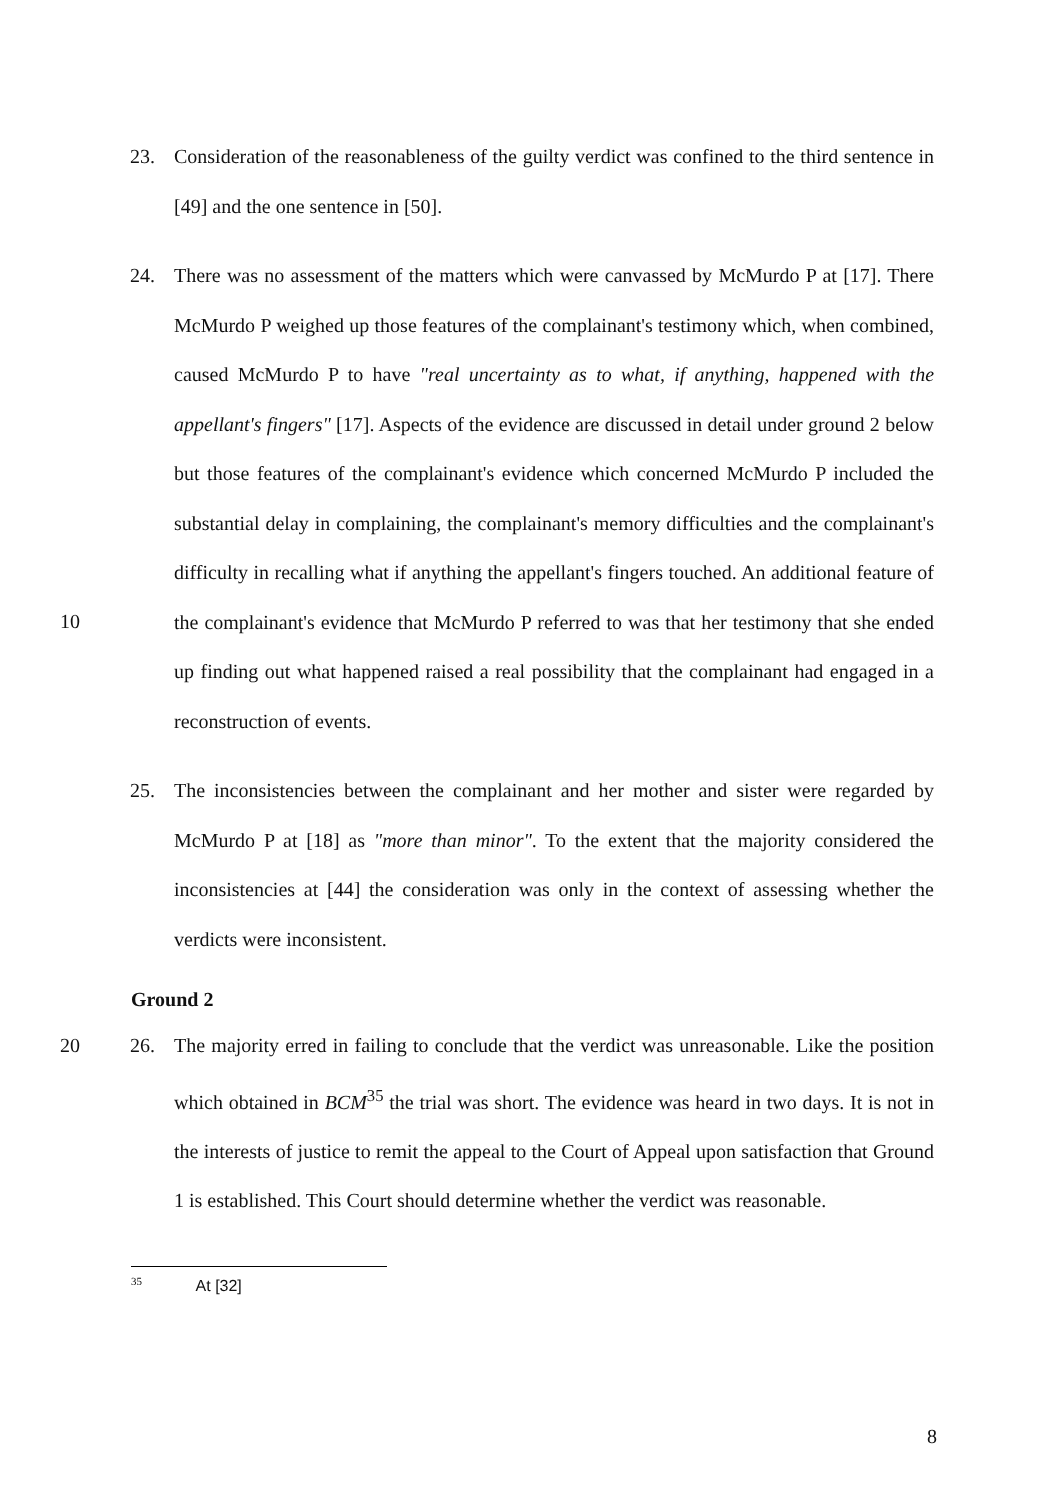23. Consideration of the reasonableness of the guilty verdict was confined to the third sentence in [49] and the one sentence in [50].
10
24. There was no assessment of the matters which were canvassed by McMurdo P at [17]. There McMurdo P weighed up those features of the complainant's testimony which, when combined, caused McMurdo P to have "real uncertainty as to what, if anything, happened with the appellant's fingers" [17]. Aspects of the evidence are discussed in detail under ground 2 below but those features of the complainant's evidence which concerned McMurdo P included the substantial delay in complaining, the complainant's memory difficulties and the complainant's difficulty in recalling what if anything the appellant's fingers touched. An additional feature of the complainant's evidence that McMurdo P referred to was that her testimony that she ended up finding out what happened raised a real possibility that the complainant had engaged in a reconstruction of events.
25. The inconsistencies between the complainant and her mother and sister were regarded by McMurdo P at [18] as "more than minor". To the extent that the majority considered the inconsistencies at [44] the consideration was only in the context of assessing whether the verdicts were inconsistent.
Ground 2
20
26. The majority erred in failing to conclude that the verdict was unreasonable. Like the position which obtained in BCM<sup>35</sup> the trial was short. The evidence was heard in two days. It is not in the interests of justice to remit the appeal to the Court of Appeal upon satisfaction that Ground 1 is established. This Court should determine whether the verdict was reasonable.
<sup>35</sup> At [32]
8